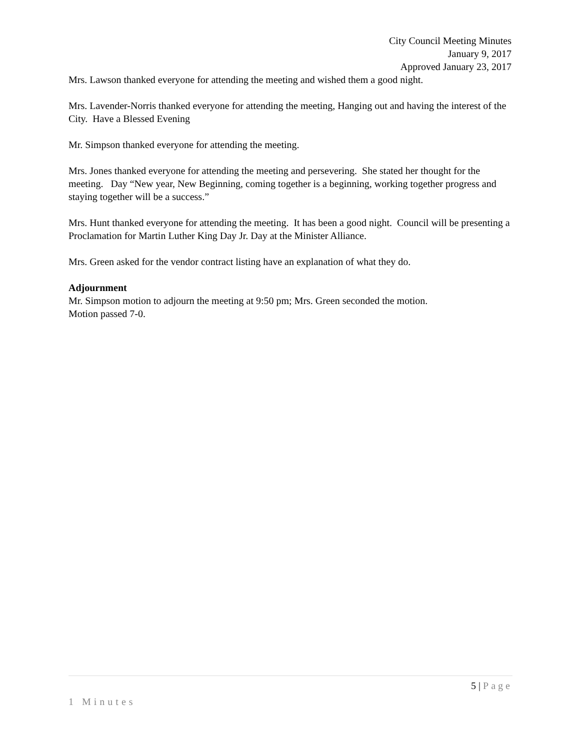City Council Meeting Minutes
January 9, 2017
Approved January 23, 2017
Mrs. Lawson thanked everyone for attending the meeting and wished them a good night.
Mrs. Lavender-Norris thanked everyone for attending the meeting, Hanging out and having the interest of the City. Have a Blessed Evening
Mr. Simpson thanked everyone for attending the meeting.
Mrs. Jones thanked everyone for attending the meeting and persevering. She stated her thought for the meeting. Day “New year, New Beginning, coming together is a beginning, working together progress and staying together will be a success.”
Mrs. Hunt thanked everyone for attending the meeting. It has been a good night. Council will be presenting a Proclamation for Martin Luther King Day Jr. Day at the Minister Alliance.
Mrs. Green asked for the vendor contract listing have an explanation of what they do.
Adjournment
Mr. Simpson motion to adjourn the meeting at 9:50 pm; Mrs. Green seconded the motion.
Motion passed 7-0.
5 | Page
1 Minutes